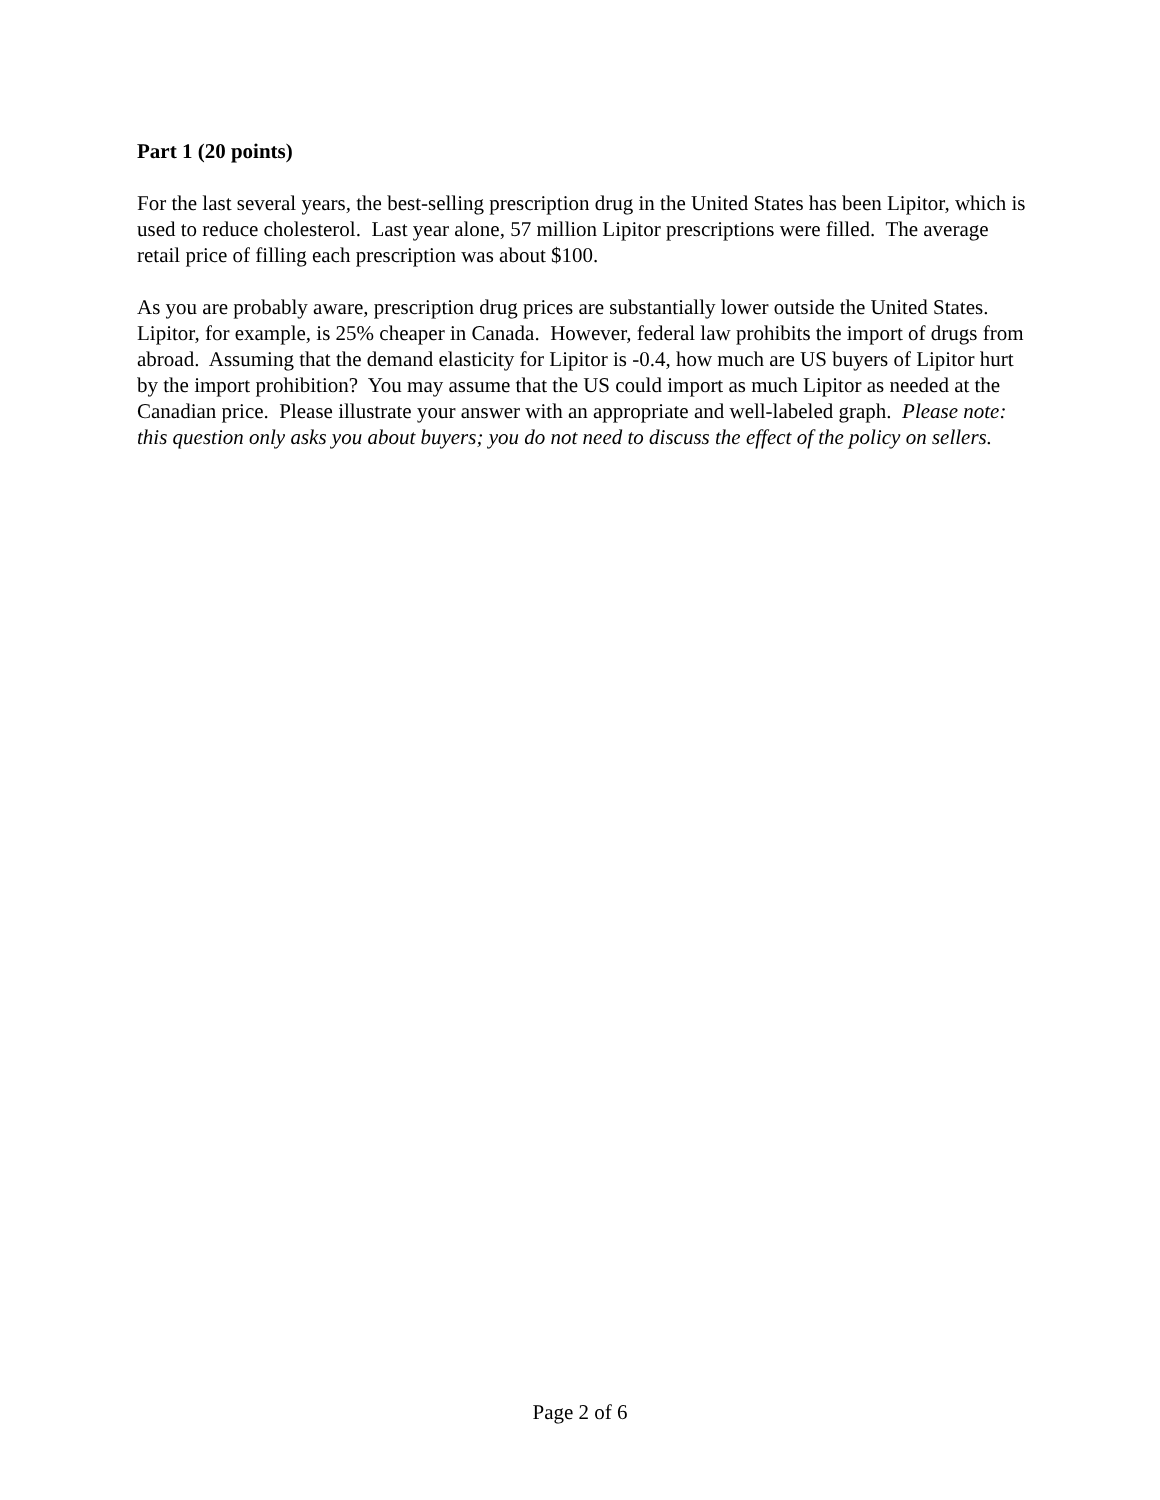Part 1 (20 points)
For the last several years, the best-selling prescription drug in the United States has been Lipitor, which is used to reduce cholesterol. Last year alone, 57 million Lipitor prescriptions were filled. The average retail price of filling each prescription was about $100.
As you are probably aware, prescription drug prices are substantially lower outside the United States. Lipitor, for example, is 25% cheaper in Canada. However, federal law prohibits the import of drugs from abroad. Assuming that the demand elasticity for Lipitor is -0.4, how much are US buyers of Lipitor hurt by the import prohibition? You may assume that the US could import as much Lipitor as needed at the Canadian price. Please illustrate your answer with an appropriate and well-labeled graph. Please note: this question only asks you about buyers; you do not need to discuss the effect of the policy on sellers.
Page 2 of 6